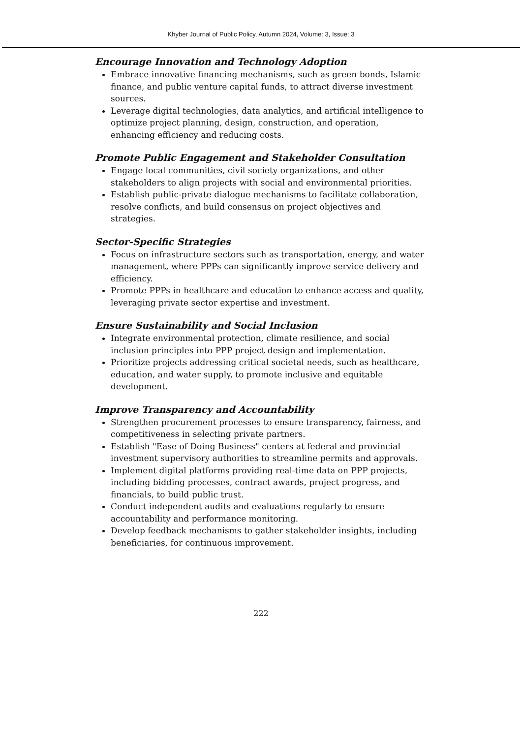Khyber Journal of Public Policy, Autumn 2024, Volume: 3, Issue: 3
Encourage Innovation and Technology Adoption
Embrace innovative financing mechanisms, such as green bonds, Islamic finance, and public venture capital funds, to attract diverse investment sources.
Leverage digital technologies, data analytics, and artificial intelligence to optimize project planning, design, construction, and operation, enhancing efficiency and reducing costs.
Promote Public Engagement and Stakeholder Consultation
Engage local communities, civil society organizations, and other stakeholders to align projects with social and environmental priorities.
Establish public-private dialogue mechanisms to facilitate collaboration, resolve conflicts, and build consensus on project objectives and strategies.
Sector-Specific Strategies
Focus on infrastructure sectors such as transportation, energy, and water management, where PPPs can significantly improve service delivery and efficiency.
Promote PPPs in healthcare and education to enhance access and quality, leveraging private sector expertise and investment.
Ensure Sustainability and Social Inclusion
Integrate environmental protection, climate resilience, and social inclusion principles into PPP project design and implementation.
Prioritize projects addressing critical societal needs, such as healthcare, education, and water supply, to promote inclusive and equitable development.
Improve Transparency and Accountability
Strengthen procurement processes to ensure transparency, fairness, and competitiveness in selecting private partners.
Establish "Ease of Doing Business" centers at federal and provincial investment supervisory authorities to streamline permits and approvals.
Implement digital platforms providing real-time data on PPP projects, including bidding processes, contract awards, project progress, and financials, to build public trust.
Conduct independent audits and evaluations regularly to ensure accountability and performance monitoring.
Develop feedback mechanisms to gather stakeholder insights, including beneficiaries, for continuous improvement.
222